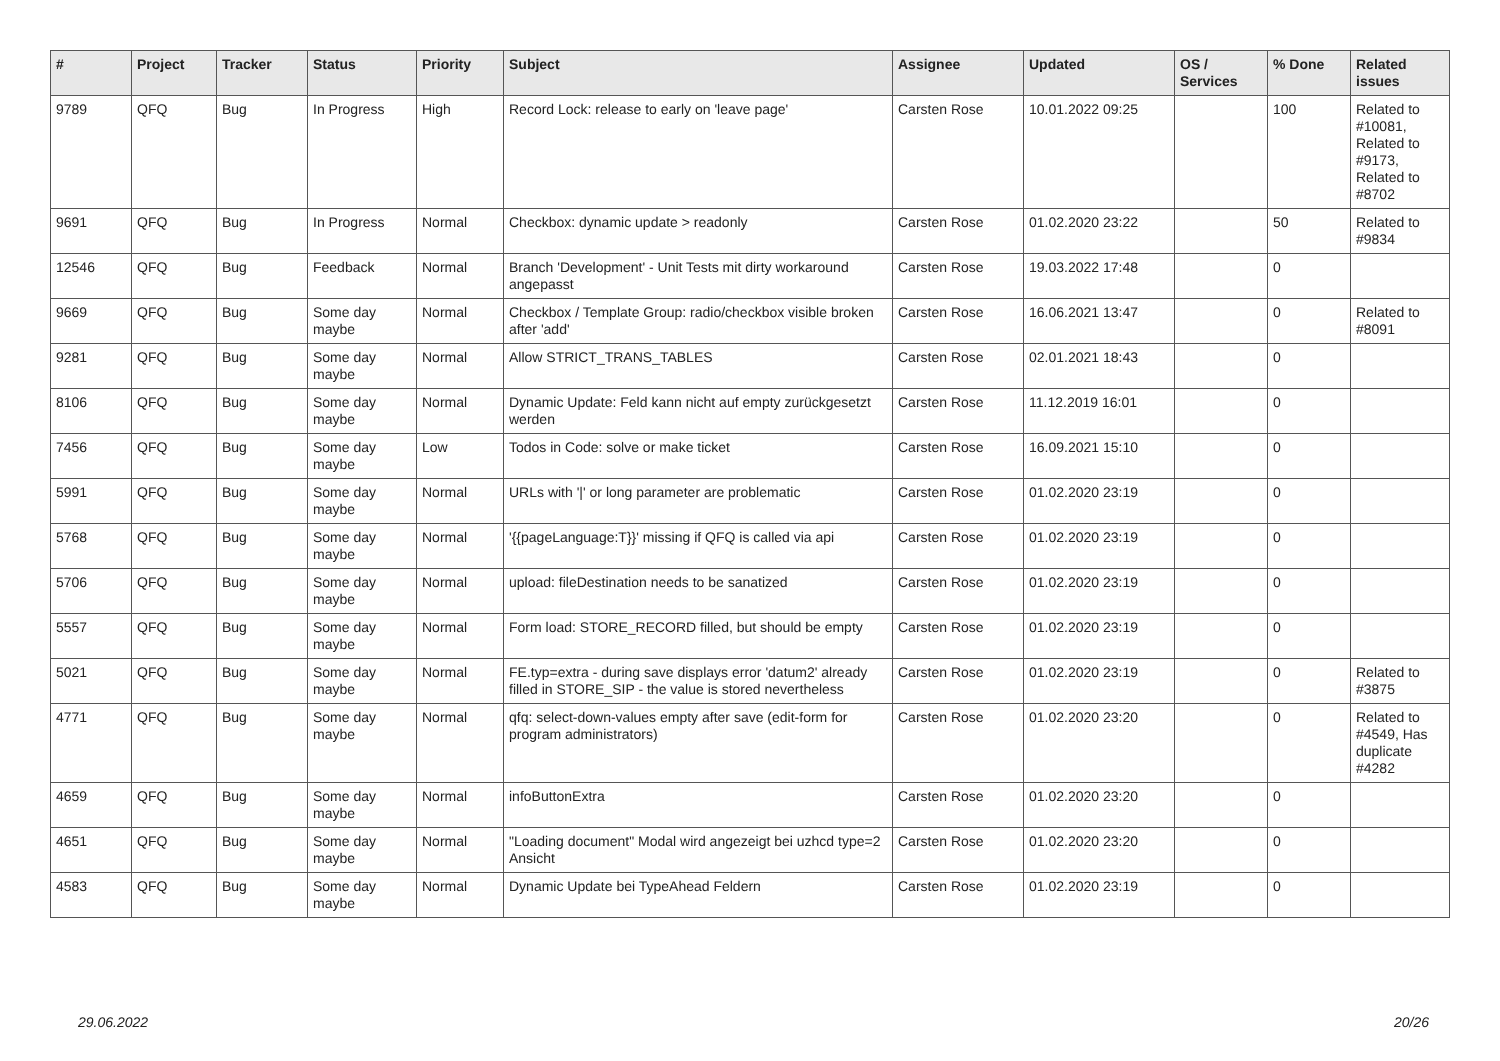| # | Project | Tracker | Status | Priority | Subject | Assignee | Updated | OS / Services | % Done | Related issues |
| --- | --- | --- | --- | --- | --- | --- | --- | --- | --- | --- |
| 9789 | QFQ | Bug | In Progress | High | Record Lock: release to early on 'leave page' | Carsten Rose | 10.01.2022 09:25 | | 100 | Related to #10081, Related to #9173, Related to #8702 |
| 9691 | QFQ | Bug | In Progress | Normal | Checkbox: dynamic update > readonly | Carsten Rose | 01.02.2020 23:22 | | 50 | Related to #9834 |
| 12546 | QFQ | Bug | Feedback | Normal | Branch 'Development' - Unit Tests mit dirty workaround angepasst | Carsten Rose | 19.03.2022 17:48 | | 0 | |
| 9669 | QFQ | Bug | Some day maybe | Normal | Checkbox / Template Group: radio/checkbox visible broken after 'add' | Carsten Rose | 16.06.2021 13:47 | | 0 | Related to #8091 |
| 9281 | QFQ | Bug | Some day maybe | Normal | Allow STRICT_TRANS_TABLES | Carsten Rose | 02.01.2021 18:43 | | 0 | |
| 8106 | QFQ | Bug | Some day maybe | Normal | Dynamic Update: Feld kann nicht auf empty zurückgesetzt werden | Carsten Rose | 11.12.2019 16:01 | | 0 | |
| 7456 | QFQ | Bug | Some day maybe | Low | Todos in Code: solve or make ticket | Carsten Rose | 16.09.2021 15:10 | | 0 | |
| 5991 | QFQ | Bug | Some day maybe | Normal | URLs with '/' or long parameter are problematic | Carsten Rose | 01.02.2020 23:19 | | 0 | |
| 5768 | QFQ | Bug | Some day maybe | Normal | '{{pageLanguage:T}}' missing if QFQ is called via api | Carsten Rose | 01.02.2020 23:19 | | 0 | |
| 5706 | QFQ | Bug | Some day maybe | Normal | upload: fileDestination needs to be sanatized | Carsten Rose | 01.02.2020 23:19 | | 0 | |
| 5557 | QFQ | Bug | Some day maybe | Normal | Form load: STORE_RECORD filled, but should be empty | Carsten Rose | 01.02.2020 23:19 | | 0 | |
| 5021 | QFQ | Bug | Some day maybe | Normal | FE.typ=extra - during save displays error 'datum2' already filled in STORE_SIP - the value is stored nevertheless | Carsten Rose | 01.02.2020 23:19 | | 0 | Related to #3875 |
| 4771 | QFQ | Bug | Some day maybe | Normal | qfq: select-down-values empty after save (edit-form for program administrators) | Carsten Rose | 01.02.2020 23:20 | | 0 | Related to #4549, Has duplicate #4282 |
| 4659 | QFQ | Bug | Some day maybe | Normal | infoButtonExtra | Carsten Rose | 01.02.2020 23:20 | | 0 | |
| 4651 | QFQ | Bug | Some day maybe | Normal | "Loading document" Modal wird angezeigt bei uzhcd type=2 Ansicht | Carsten Rose | 01.02.2020 23:20 | | 0 | |
| 4583 | QFQ | Bug | Some day maybe | Normal | Dynamic Update bei TypeAhead Feldern | Carsten Rose | 01.02.2020 23:19 | | 0 | |
29.06.2022 20/26